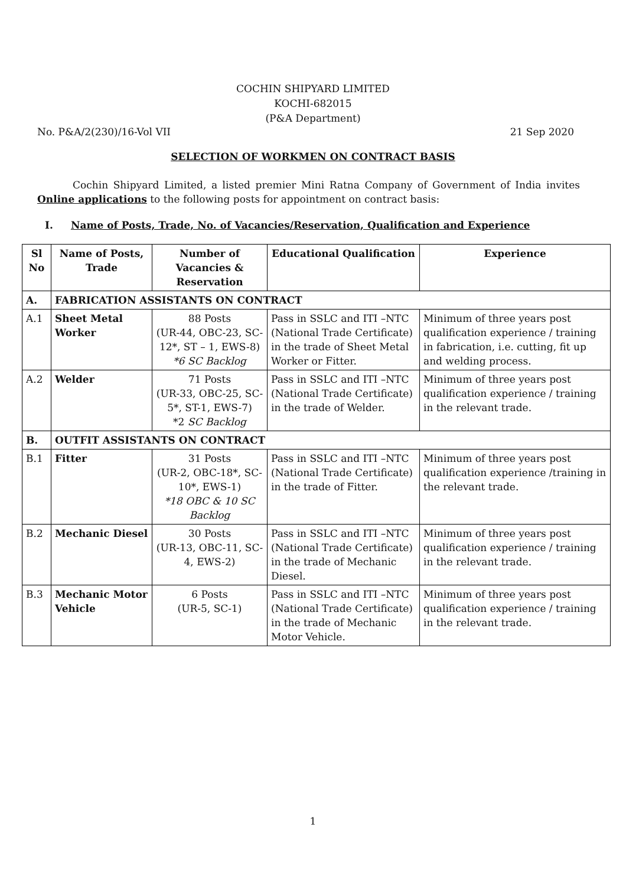COCHIN SHIPYARD LIMITED
KOCHI-682015
(P&A Department)
No. P&A/2(230)/16-Vol VII 21 Sep 2020
SELECTION OF WORKMEN ON CONTRACT BASIS
Cochin Shipyard Limited, a listed premier Mini Ratna Company of Government of India invites Online applications to the following posts for appointment on contract basis:
I. Name of Posts, Trade, No. of Vacancies/Reservation, Qualification and Experience
| Sl No | Name of Posts, Trade | Number of Vacancies & Reservation | Educational Qualification | Experience |
| --- | --- | --- | --- | --- |
| A. | FABRICATION ASSISTANTS ON CONTRACT | | | |
| A.1 | Sheet Metal Worker | 88 Posts (UR-44, OBC-23, SC-12*, ST – 1, EWS-8) *6 SC Backlog | Pass in SSLC and ITI –NTC (National Trade Certificate) in the trade of Sheet Metal Worker or Fitter. | Minimum of three years post qualification experience / training in fabrication, i.e. cutting, fit up and welding process. |
| A.2 | Welder | 71 Posts (UR-33, OBC-25, SC-5*, ST-1, EWS-7) *2 SC Backlog | Pass in SSLC and ITI –NTC (National Trade Certificate) in the trade of Welder. | Minimum of three years post qualification experience / training in the relevant trade. |
| B. | OUTFIT ASSISTANTS ON CONTRACT | | | |
| B.1 | Fitter | 31 Posts (UR-2, OBC-18*, SC-10*, EWS-1) *18 OBC & 10 SC Backlog | Pass in SSLC and ITI –NTC (National Trade Certificate) in the trade of Fitter. | Minimum of three years post qualification experience /training in the relevant trade. |
| B.2 | Mechanic Diesel | 30 Posts (UR-13, OBC-11, SC-4, EWS-2) | Pass in SSLC and ITI –NTC (National Trade Certificate) in the trade of Mechanic Diesel. | Minimum of three years post qualification experience / training in the relevant trade. |
| B.3 | Mechanic Motor Vehicle | 6 Posts (UR-5, SC-1) | Pass in SSLC and ITI –NTC (National Trade Certificate) in the trade of Mechanic Motor Vehicle. | Minimum of three years post qualification experience / training in the relevant trade. |
1